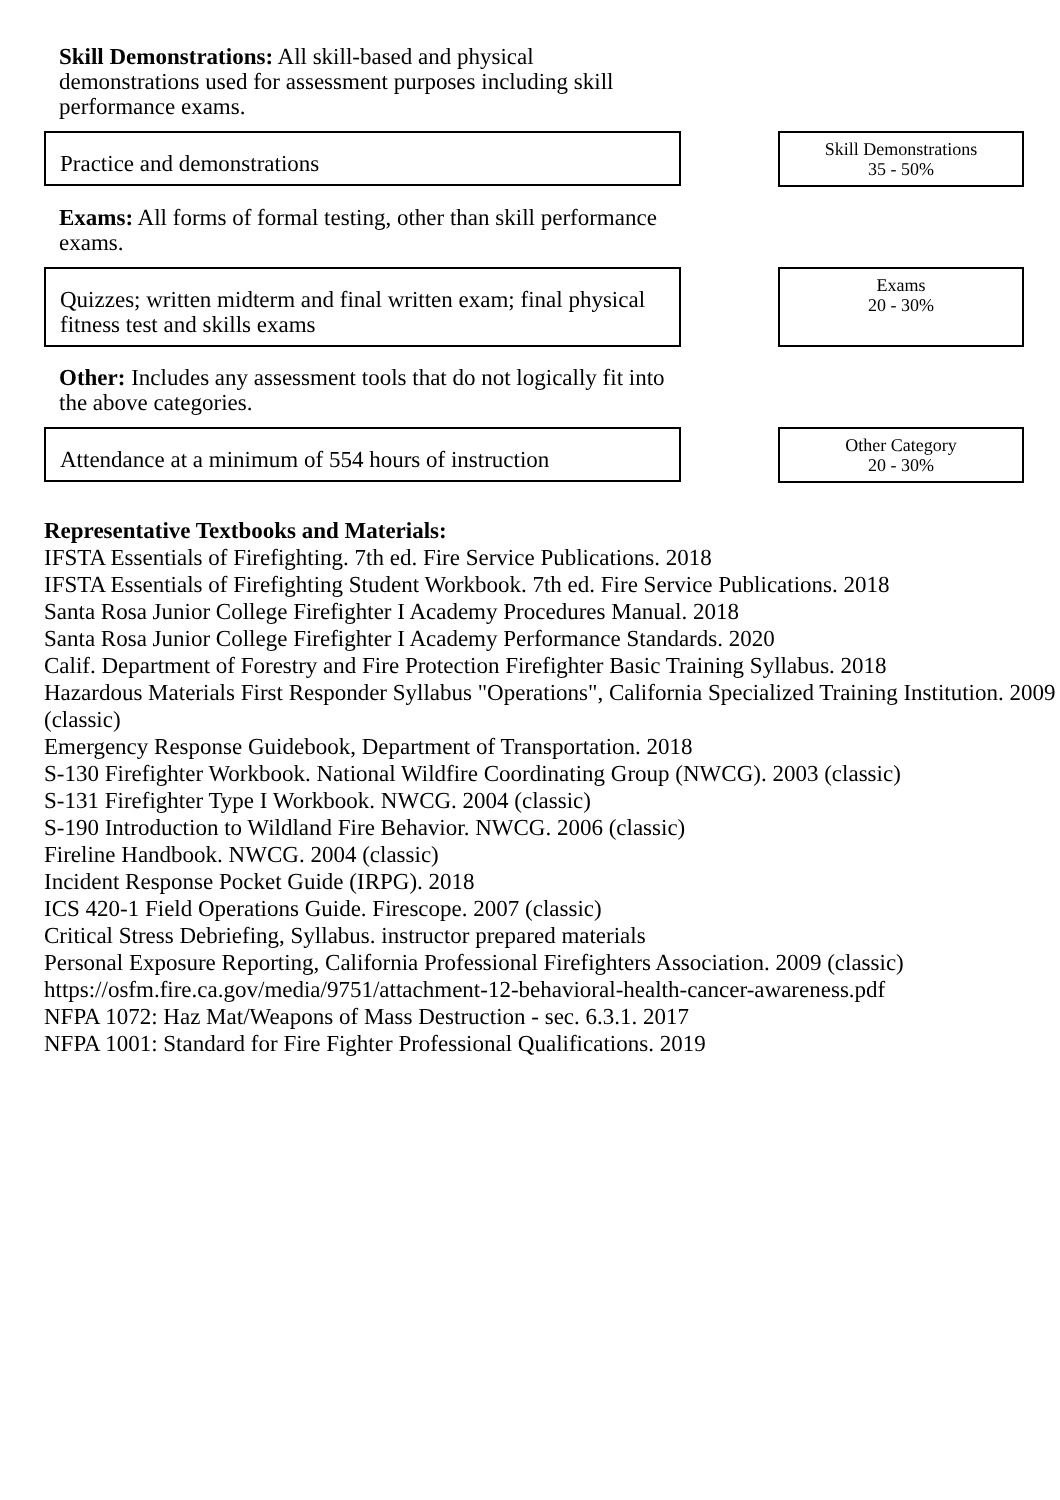Skill Demonstrations: All skill-based and physical demonstrations used for assessment purposes including skill performance exams.
Practice and demonstrations
Skill Demonstrations
35 - 50%
Exams: All forms of formal testing, other than skill performance exams.
Quizzes; written midterm and final written exam; final physical fitness test and skills exams
Exams
20 - 30%
Other: Includes any assessment tools that do not logically fit into the above categories.
Attendance at a minimum of 554 hours of instruction
Other Category
20 - 30%
Representative Textbooks and Materials:
IFSTA Essentials of Firefighting. 7th ed. Fire Service Publications. 2018
IFSTA Essentials of Firefighting Student Workbook. 7th ed. Fire Service Publications. 2018
Santa Rosa Junior College Firefighter I Academy Procedures Manual. 2018
Santa Rosa Junior College Firefighter I Academy Performance Standards. 2020
Calif. Department of Forestry and Fire Protection Firefighter Basic Training Syllabus. 2018
Hazardous Materials First Responder Syllabus "Operations", California Specialized Training Institution. 2009 (classic)
Emergency Response Guidebook, Department of Transportation. 2018
S-130 Firefighter Workbook. National Wildfire Coordinating Group (NWCG). 2003 (classic)
S-131 Firefighter Type I Workbook. NWCG. 2004 (classic)
S-190 Introduction to Wildland Fire Behavior. NWCG. 2006 (classic)
Fireline Handbook. NWCG. 2004 (classic)
Incident Response Pocket Guide (IRPG). 2018
ICS 420-1 Field Operations Guide. Firescope. 2007 (classic)
Critical Stress Debriefing, Syllabus. instructor prepared materials
Personal Exposure Reporting, California Professional Firefighters Association. 2009 (classic)
https://osfm.fire.ca.gov/media/9751/attachment-12-behavioral-health-cancer-awareness.pdf
NFPA 1072: Haz Mat/Weapons of Mass Destruction - sec. 6.3.1. 2017
NFPA 1001: Standard for Fire Fighter Professional Qualifications. 2019